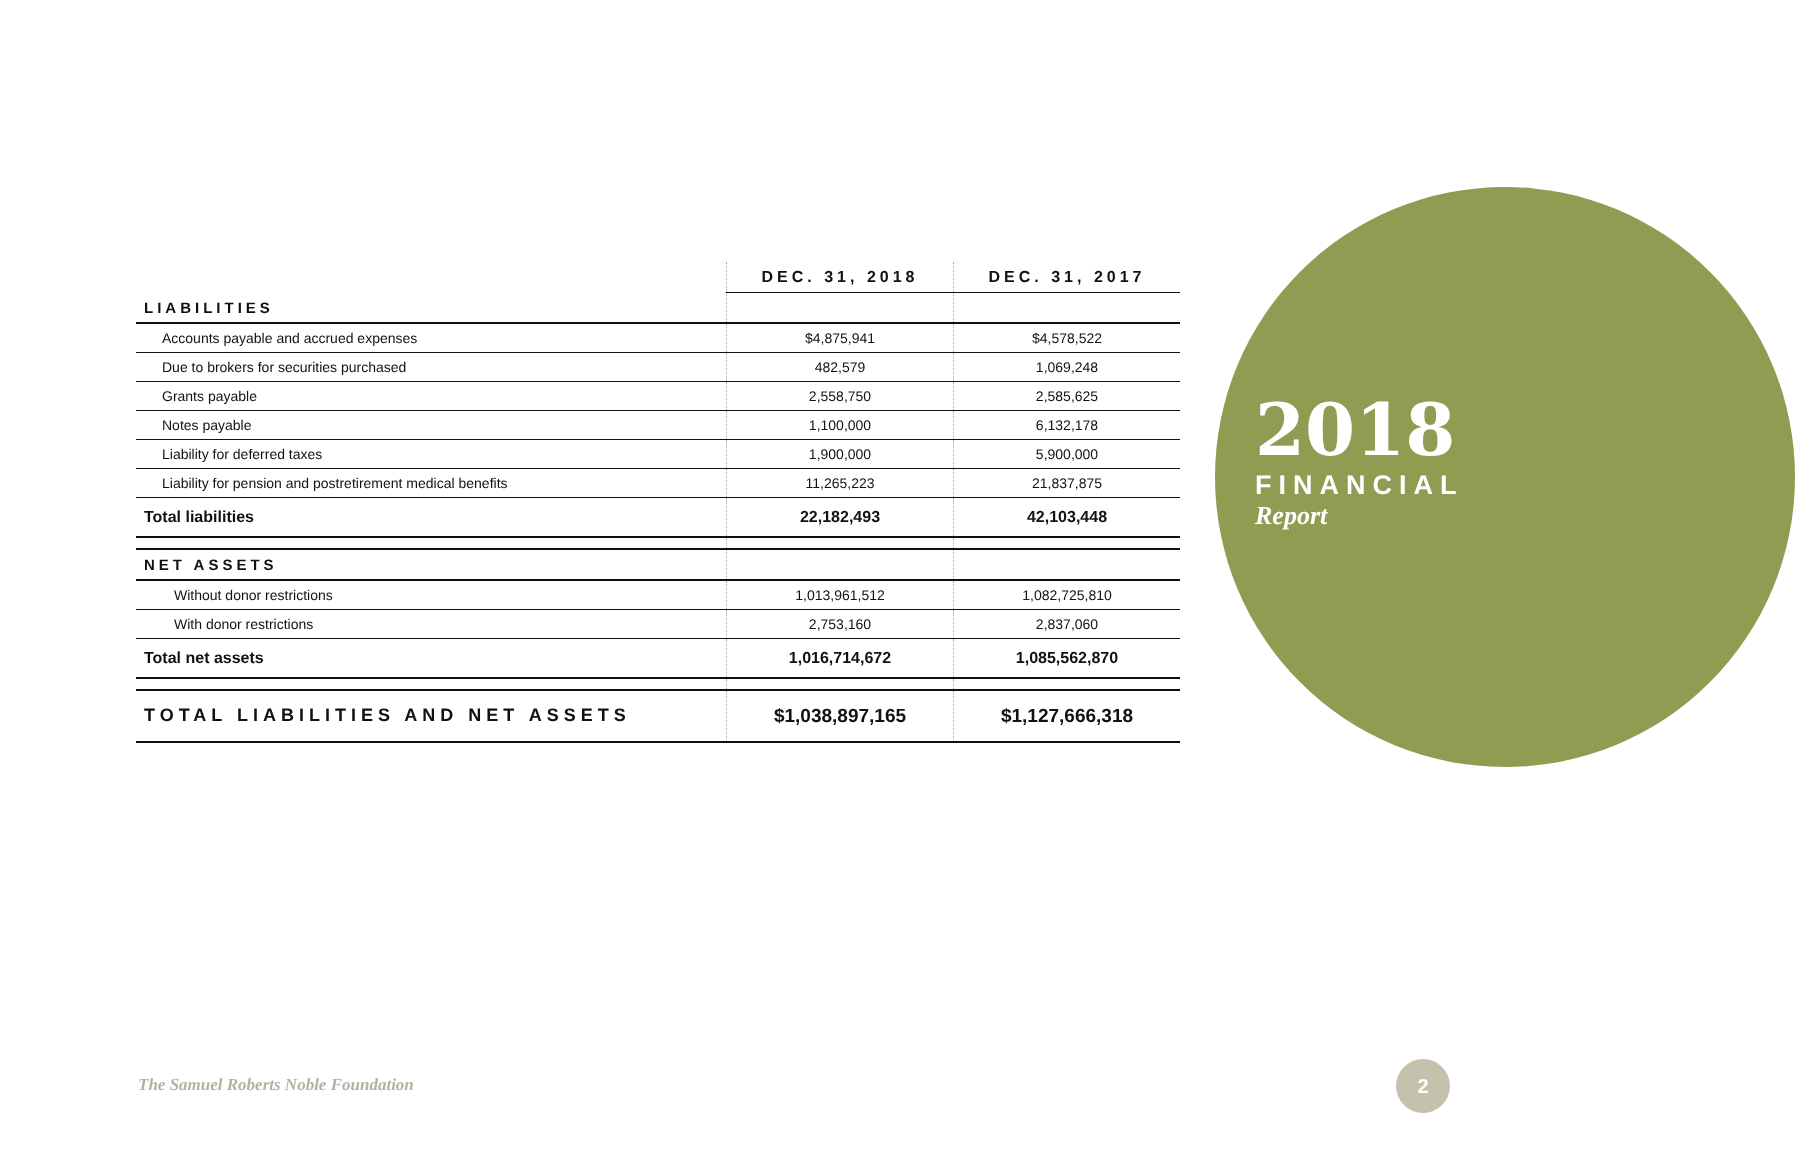2018
FINANCIAL
Report
| | DEC. 31, 2018 | DEC. 31, 2017 |
| --- | --- | --- |
| LIABILITIES | | |
| Accounts payable and accrued expenses | $4,875,941 | $4,578,522 |
| Due to brokers for securities purchased | 482,579 | 1,069,248 |
| Grants payable | 2,558,750 | 2,585,625 |
| Notes payable | 1,100,000 | 6,132,178 |
| Liability for deferred taxes | 1,900,000 | 5,900,000 |
| Liability for pension and postretirement medical benefits | 11,265,223 | 21,837,875 |
| Total liabilities | 22,182,493 | 42,103,448 |
| NET ASSETS | | |
| Without donor restrictions | 1,013,961,512 | 1,082,725,810 |
| With donor restrictions | 2,753,160 | 2,837,060 |
| Total net assets | 1,016,714,672 | 1,085,562,870 |
| TOTAL LIABILITIES AND NET ASSETS | $1,038,897,165 | $1,127,666,318 |
The Samuel Roberts Noble Foundation
2